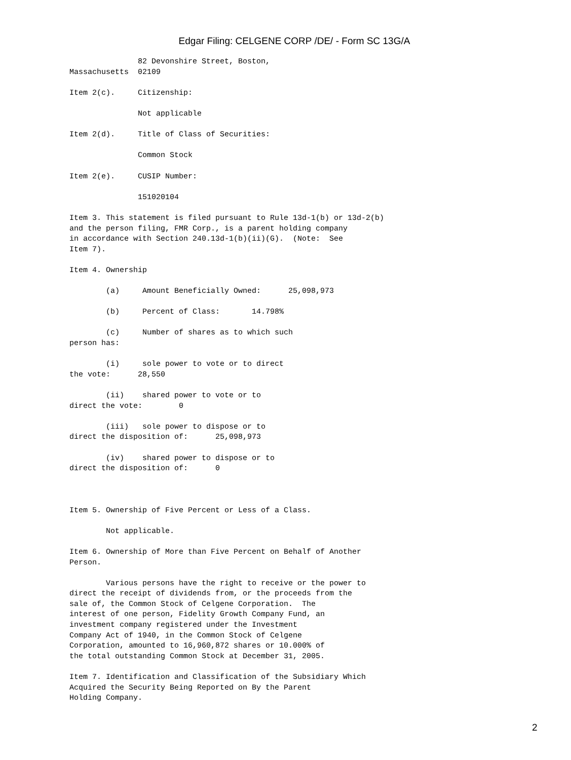Edgar Filing: CELGENE CORP /DE/ - Form SC 13G/A
               82 Devonshire Street, Boston,
Massachusetts  02109

Item 2(c).     Citizenship:

               Not applicable

Item 2(d).     Title of Class of Securities:

               Common Stock

Item 2(e).     CUSIP Number:

               151020104

Item 3. This statement is filed pursuant to Rule 13d-1(b) or 13d-2(b)
and the person filing, FMR Corp., is a parent holding company
in accordance with Section 240.13d-1(b)(ii)(G).  (Note:  See
Item 7).

Item 4. Ownership

        (a)     Amount Beneficially Owned:      25,098,973

        (b)     Percent of Class:       14.798%

        (c)     Number of shares as to which such
person has:

        (i)     sole power to vote or to direct
the vote:      28,550

        (ii)    shared power to vote or to
direct the vote:        0

        (iii)   sole power to dispose or to
direct the disposition of:      25,098,973

        (iv)    shared power to dispose or to
direct the disposition of:      0



Item 5. Ownership of Five Percent or Less of a Class.

        Not applicable.

Item 6. Ownership of More than Five Percent on Behalf of Another
Person.

        Various persons have the right to receive or the power to
direct the receipt of dividends from, or the proceeds from the
sale of, the Common Stock of Celgene Corporation.  The
interest of one person, Fidelity Growth Company Fund, an
investment company registered under the Investment
Company Act of 1940, in the Common Stock of Celgene
Corporation, amounted to 16,960,872 shares or 10.000% of
the total outstanding Common Stock at December 31, 2005.

Item 7. Identification and Classification of the Subsidiary Which
Acquired the Security Being Reported on By the Parent
Holding Company.
2